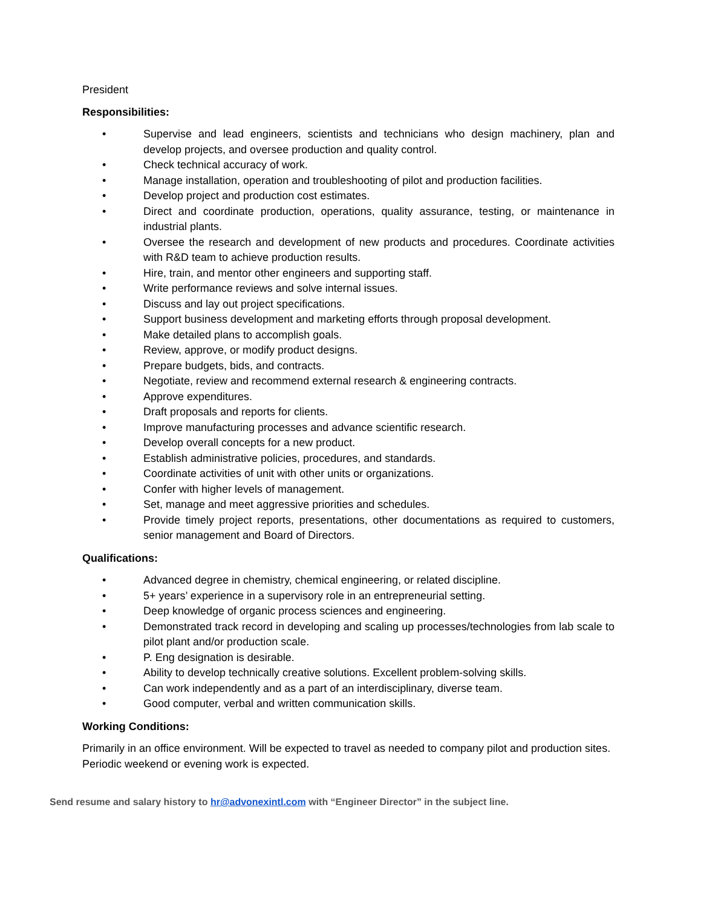President
Responsibilities:
• Supervise and lead engineers, scientists and technicians who design machinery, plan and develop projects, and oversee production and quality control.
• Check technical accuracy of work.
• Manage installation, operation and troubleshooting of pilot and production facilities.
• Develop project and production cost estimates.
• Direct and coordinate production, operations, quality assurance, testing, or maintenance in industrial plants.
• Oversee the research and development of new products and procedures. Coordinate activities with R&D team to achieve production results.
• Hire, train, and mentor other engineers and supporting staff.
• Write performance reviews and solve internal issues.
• Discuss and lay out project specifications.
• Support business development and marketing efforts through proposal development.
• Make detailed plans to accomplish goals.
• Review, approve, or modify product designs.
• Prepare budgets, bids, and contracts.
• Negotiate, review and recommend external research & engineering contracts.
• Approve expenditures.
• Draft proposals and reports for clients.
• Improve manufacturing processes and advance scientific research.
• Develop overall concepts for a new product.
• Establish administrative policies, procedures, and standards.
• Coordinate activities of unit with other units or organizations.
• Confer with higher levels of management.
• Set, manage and meet aggressive priorities and schedules.
• Provide timely project reports, presentations, other documentations as required to customers, senior management and Board of Directors.
Qualifications:
• Advanced degree in chemistry, chemical engineering, or related discipline.
• 5+ years’ experience in a supervisory role in an entrepreneurial setting.
• Deep knowledge of organic process sciences and engineering.
• Demonstrated track record in developing and scaling up processes/technologies from lab scale to pilot plant and/or production scale.
• P. Eng designation is desirable.
• Ability to develop technically creative solutions. Excellent problem-solving skills.
• Can work independently and as a part of an interdisciplinary, diverse team.
• Good computer, verbal and written communication skills.
Working Conditions:
Primarily in an office environment. Will be expected to travel as needed to company pilot and production sites. Periodic weekend or evening work is expected.
Send resume and salary history to hr@advonexintl.com with “Engineer Director” in the subject line.